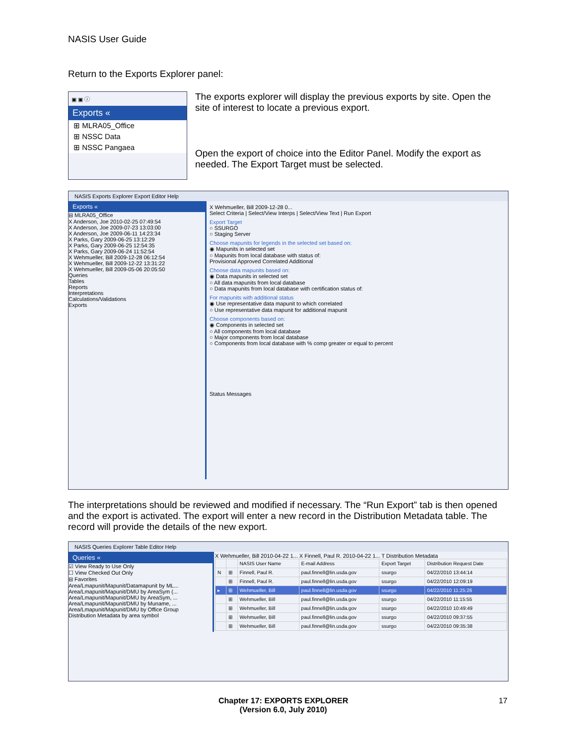NASIS User Guide
Return to the Exports Explorer panel:
▣ ▣ ⓘ
Exports «
⊞ MLRA05_Office
⊞ NSSC Data
⊞ NSSC Pangaea
The exports explorer will display the previous exports by site. Open the site of interest to locate a previous export.
Open the export of choice into the Editor Panel. Modify the export as needed. The Export Target must be selected.
NASIS Exports Explorer Export Editor Help
Exports «
⊟ MLRA05_Office
X Anderson, Joe 2010-02-25 07:49:54
X Anderson, Joe 2009-07-23 13:03:00
X Anderson, Joe 2009-06-11 14:23:34
X Parks, Gary 2009-06-25 13:12:29
X Parks, Gary 2009-06-25 12:54:35
X Parks, Gary 2009-06-24 11:52:54
X Wehmueller, Bill 2009-12-28 06:12:54
X Wehmueller, Bill 2009-12-22 13:31:22
X Wehmueller, Bill 2009-05-06 20:05:50
Queries
Tables
Reports
Interpretations
Calculations/Validations
Exports
X Wehmueller, Bill 2009-12-28 0...
Select Criteria | Select/View Interps | Select/View Text | Run Export
Export Target
○ SSURGO
○ Staging Server
Choose mapunits for legends in the selected set based on:
◉ Mapunits in selected set
○ Mapunits from local database with status of:
Provisional Approved Correlated Additional
Choose data mapunits based on:
◉ Data mapunits in selected set
○ All data mapunits from local database
○ Data mapunits from local database with certification status of:
For mapunits with additional status
◉ Use representative data mapunit to which correlated
○ Use representative data mapunit for additional mapunit
Choose components based on:
◉ Components in selected set
○ All components from local database
○ Major components from local database
○ Components from local database with % comp greater or equal to percent
Status Messages
The interpretations should be reviewed and modified if necessary. The “Run Export” tab is then opened and the export is activated. The export will enter a new record in the Distribution Metadata table. The record will provide the details of the new export.
NASIS Queries Explorer Table Editor Help
Queries «
☑ View Ready to Use Only
☐ View Checked Out Only
⊟ Favorites
Area/Lmapunit/Mapunit/Datamapunit by ML...
Area/Lmapunit/Mapunit/DMU by AreaSym (...
Area/Lmapunit/Mapunit/DMU by AreaSym, ...
Area/Lmapunit/Mapunit/DMU by Muname, ...
Area/Lmapunit/Mapunit/DMU by Office Group
Distribution Metadata by area symbol
X Wehmueller, Bill 2010-04-22 1... X Finnell, Paul R. 2010-04-22 1... T Distribution Metadata
| | | NASIS User Name | E-mail Address | Export Target | Distribution Request Date |
| --- | --- | --- | --- | --- | --- |
| N | ⊞ | Finnell, Paul R. | paul.finnell@lin.usda.gov | ssurgo | 04/22/2010 13:44:14 |
| | ⊞ | Finnell, Paul R. | paul.finnell@lin.usda.gov | ssurgo | 04/22/2010 12:09:19 |
| ▸ | ⊞ | Wehmueller, Bill | paul.finnell@lin.usda.gov | ssurgo | 04/22/2010 11:25:26 |
| | ⊞ | Wehmueller, Bill | paul.finnell@lin.usda.gov | ssurgo | 04/22/2010 11:15:55 |
| | ⊞ | Wehmueller, Bill | paul.finnell@lin.usda.gov | ssurgo | 04/22/2010 10:49:49 |
| | ⊞ | Wehmueller, Bill | paul.finnell@lin.usda.gov | ssurgo | 04/22/2010 09:37:55 |
| | ⊞ | Wehmueller, Bill | paul.finnell@lin.usda.gov | ssurgo | 04/22/2010 09:35:38 |
Chapter 17: EXPORTS EXPLORER
(Version 6.0, July 2010)
17